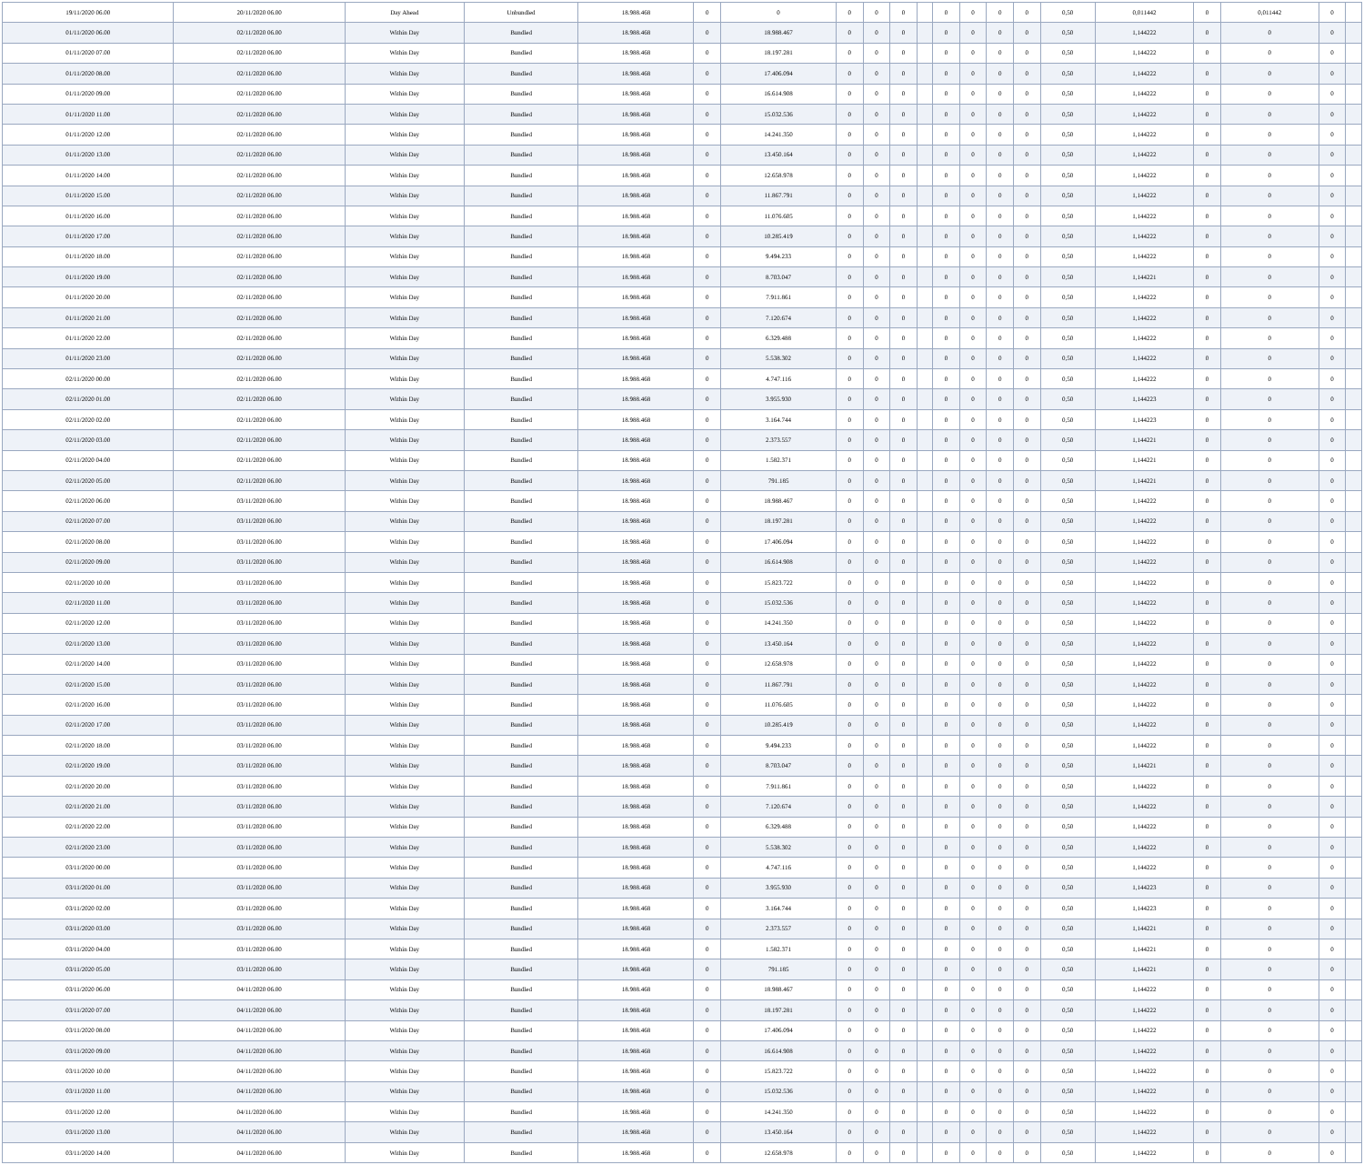| 19/11/2020 06.00 | 20/11/2020 06.00 | Day Ahead | Unbundled | 18.988.468 | 0 | 0 | 0 | 0 | 0 | | 0 | 0 | 0 | 0 | 0,50 | 0,011442 | 0 | 0,011442 | 0 | |
| 01/11/2020 06.00 | 02/11/2020 06.00 | Within Day | Bundled | 18.988.468 | 0 | 18.988.467 | 0 | 0 | 0 | | 0 | 0 | 0 | 0 | 0,50 | 1,144222 | 0 | 0 | 0 | |
| 01/11/2020 07.00 | 02/11/2020 06.00 | Within Day | Bundled | 18.988.468 | 0 | 18.197.281 | 0 | 0 | 0 | | 0 | 0 | 0 | 0 | 0,50 | 1,144222 | 0 | 0 | 0 | |
| 01/11/2020 08.00 | 02/11/2020 06.00 | Within Day | Bundled | 18.988.468 | 0 | 17.406.094 | 0 | 0 | 0 | | 0 | 0 | 0 | 0 | 0,50 | 1,144222 | 0 | 0 | 0 | |
| 01/11/2020 09.00 | 02/11/2020 06.00 | Within Day | Bundled | 18.988.468 | 0 | 16.614.908 | 0 | 0 | 0 | | 0 | 0 | 0 | 0 | 0,50 | 1,144222 | 0 | 0 | 0 | |
| 01/11/2020 11.00 | 02/11/2020 06.00 | Within Day | Bundled | 18.988.468 | 0 | 15.032.536 | 0 | 0 | 0 | | 0 | 0 | 0 | 0 | 0,50 | 1,144222 | 0 | 0 | 0 | |
| 01/11/2020 12.00 | 02/11/2020 06.00 | Within Day | Bundled | 18.988.468 | 0 | 14.241.350 | 0 | 0 | 0 | | 0 | 0 | 0 | 0 | 0,50 | 1,144222 | 0 | 0 | 0 | |
| 01/11/2020 13.00 | 02/11/2020 06.00 | Within Day | Bundled | 18.988.468 | 0 | 13.450.164 | 0 | 0 | 0 | | 0 | 0 | 0 | 0 | 0,50 | 1,144222 | 0 | 0 | 0 | |
| 01/11/2020 14.00 | 02/11/2020 06.00 | Within Day | Bundled | 18.988.468 | 0 | 12.658.978 | 0 | 0 | 0 | | 0 | 0 | 0 | 0 | 0,50 | 1,144222 | 0 | 0 | 0 | |
| 01/11/2020 15.00 | 02/11/2020 06.00 | Within Day | Bundled | 18.988.468 | 0 | 11.867.791 | 0 | 0 | 0 | | 0 | 0 | 0 | 0 | 0,50 | 1,144222 | 0 | 0 | 0 | |
| 01/11/2020 16.00 | 02/11/2020 06.00 | Within Day | Bundled | 18.988.468 | 0 | 11.076.605 | 0 | 0 | 0 | | 0 | 0 | 0 | 0 | 0,50 | 1,144222 | 0 | 0 | 0 | |
| 01/11/2020 17.00 | 02/11/2020 06.00 | Within Day | Bundled | 18.988.468 | 0 | 10.285.419 | 0 | 0 | 0 | | 0 | 0 | 0 | 0 | 0,50 | 1,144222 | 0 | 0 | 0 | |
| 01/11/2020 18.00 | 02/11/2020 06.00 | Within Day | Bundled | 18.988.468 | 0 | 9.494.233 | 0 | 0 | 0 | | 0 | 0 | 0 | 0 | 0,50 | 1,144222 | 0 | 0 | 0 | |
| 01/11/2020 19.00 | 02/11/2020 06.00 | Within Day | Bundled | 18.988.468 | 0 | 8.703.047 | 0 | 0 | 0 | | 0 | 0 | 0 | 0 | 0,50 | 1,144221 | 0 | 0 | 0 | |
| 01/11/2020 20.00 | 02/11/2020 06.00 | Within Day | Bundled | 18.988.468 | 0 | 7.911.861 | 0 | 0 | 0 | | 0 | 0 | 0 | 0 | 0,50 | 1,144222 | 0 | 0 | 0 | |
| 01/11/2020 21.00 | 02/11/2020 06.00 | Within Day | Bundled | 18.988.468 | 0 | 7.120.674 | 0 | 0 | 0 | | 0 | 0 | 0 | 0 | 0,50 | 1,144222 | 0 | 0 | 0 | |
| 01/11/2020 22.00 | 02/11/2020 06.00 | Within Day | Bundled | 18.988.468 | 0 | 6.329.488 | 0 | 0 | 0 | | 0 | 0 | 0 | 0 | 0,50 | 1,144222 | 0 | 0 | 0 | |
| 01/11/2020 23.00 | 02/11/2020 06.00 | Within Day | Bundled | 18.988.468 | 0 | 5.538.302 | 0 | 0 | 0 | | 0 | 0 | 0 | 0 | 0,50 | 1,144222 | 0 | 0 | 0 | |
| 02/11/2020 00.00 | 02/11/2020 06.00 | Within Day | Bundled | 18.988.468 | 0 | 4.747.116 | 0 | 0 | 0 | | 0 | 0 | 0 | 0 | 0,50 | 1,144222 | 0 | 0 | 0 | |
| 02/11/2020 01.00 | 02/11/2020 06.00 | Within Day | Bundled | 18.988.468 | 0 | 3.955.930 | 0 | 0 | 0 | | 0 | 0 | 0 | 0 | 0,50 | 1,144223 | 0 | 0 | 0 | |
| 02/11/2020 02.00 | 02/11/2020 06.00 | Within Day | Bundled | 18.988.468 | 0 | 3.164.744 | 0 | 0 | 0 | | 0 | 0 | 0 | 0 | 0,50 | 1,144223 | 0 | 0 | 0 | |
| 02/11/2020 03.00 | 02/11/2020 06.00 | Within Day | Bundled | 18.988.468 | 0 | 2.373.557 | 0 | 0 | 0 | | 0 | 0 | 0 | 0 | 0,50 | 1,144221 | 0 | 0 | 0 | |
| 02/11/2020 04.00 | 02/11/2020 06.00 | Within Day | Bundled | 18.988.468 | 0 | 1.582.371 | 0 | 0 | 0 | | 0 | 0 | 0 | 0 | 0,50 | 1,144221 | 0 | 0 | 0 | |
| 02/11/2020 05.00 | 02/11/2020 06.00 | Within Day | Bundled | 18.988.468 | 0 | 791.185 | 0 | 0 | 0 | | 0 | 0 | 0 | 0 | 0,50 | 1,144221 | 0 | 0 | 0 | |
| 02/11/2020 06.00 | 03/11/2020 06.00 | Within Day | Bundled | 18.988.468 | 0 | 18.988.467 | 0 | 0 | 0 | | 0 | 0 | 0 | 0 | 0,50 | 1,144222 | 0 | 0 | 0 | |
| 02/11/2020 07.00 | 03/11/2020 06.00 | Within Day | Bundled | 18.988.468 | 0 | 18.197.281 | 0 | 0 | 0 | | 0 | 0 | 0 | 0 | 0,50 | 1,144222 | 0 | 0 | 0 | |
| 02/11/2020 08.00 | 03/11/2020 06.00 | Within Day | Bundled | 18.988.468 | 0 | 17.406.094 | 0 | 0 | 0 | | 0 | 0 | 0 | 0 | 0,50 | 1,144222 | 0 | 0 | 0 | |
| 02/11/2020 09.00 | 03/11/2020 06.00 | Within Day | Bundled | 18.988.468 | 0 | 16.614.908 | 0 | 0 | 0 | | 0 | 0 | 0 | 0 | 0,50 | 1,144222 | 0 | 0 | 0 | |
| 02/11/2020 10.00 | 03/11/2020 06.00 | Within Day | Bundled | 18.988.468 | 0 | 15.823.722 | 0 | 0 | 0 | | 0 | 0 | 0 | 0 | 0,50 | 1,144222 | 0 | 0 | 0 | |
| 02/11/2020 11.00 | 03/11/2020 06.00 | Within Day | Bundled | 18.988.468 | 0 | 15.032.536 | 0 | 0 | 0 | | 0 | 0 | 0 | 0 | 0,50 | 1,144222 | 0 | 0 | 0 | |
| 02/11/2020 12.00 | 03/11/2020 06.00 | Within Day | Bundled | 18.988.468 | 0 | 14.241.350 | 0 | 0 | 0 | | 0 | 0 | 0 | 0 | 0,50 | 1,144222 | 0 | 0 | 0 | |
| 02/11/2020 13.00 | 03/11/2020 06.00 | Within Day | Bundled | 18.988.468 | 0 | 13.450.164 | 0 | 0 | 0 | | 0 | 0 | 0 | 0 | 0,50 | 1,144222 | 0 | 0 | 0 | |
| 02/11/2020 14.00 | 03/11/2020 06.00 | Within Day | Bundled | 18.988.468 | 0 | 12.658.978 | 0 | 0 | 0 | | 0 | 0 | 0 | 0 | 0,50 | 1,144222 | 0 | 0 | 0 | |
| 02/11/2020 15.00 | 03/11/2020 06.00 | Within Day | Bundled | 18.988.468 | 0 | 11.867.791 | 0 | 0 | 0 | | 0 | 0 | 0 | 0 | 0,50 | 1,144222 | 0 | 0 | 0 | |
| 02/11/2020 16.00 | 03/11/2020 06.00 | Within Day | Bundled | 18.988.468 | 0 | 11.076.605 | 0 | 0 | 0 | | 0 | 0 | 0 | 0 | 0,50 | 1,144222 | 0 | 0 | 0 | |
| 02/11/2020 17.00 | 03/11/2020 06.00 | Within Day | Bundled | 18.988.468 | 0 | 10.285.419 | 0 | 0 | 0 | | 0 | 0 | 0 | 0 | 0,50 | 1,144222 | 0 | 0 | 0 | |
| 02/11/2020 18.00 | 03/11/2020 06.00 | Within Day | Bundled | 18.988.468 | 0 | 9.494.233 | 0 | 0 | 0 | | 0 | 0 | 0 | 0 | 0,50 | 1,144222 | 0 | 0 | 0 | |
| 02/11/2020 19.00 | 03/11/2020 06.00 | Within Day | Bundled | 18.988.468 | 0 | 8.703.047 | 0 | 0 | 0 | | 0 | 0 | 0 | 0 | 0,50 | 1,144221 | 0 | 0 | 0 | |
| 02/11/2020 20.00 | 03/11/2020 06.00 | Within Day | Bundled | 18.988.468 | 0 | 7.911.861 | 0 | 0 | 0 | | 0 | 0 | 0 | 0 | 0,50 | 1,144222 | 0 | 0 | 0 | |
| 02/11/2020 21.00 | 03/11/2020 06.00 | Within Day | Bundled | 18.988.468 | 0 | 7.120.674 | 0 | 0 | 0 | | 0 | 0 | 0 | 0 | 0,50 | 1,144222 | 0 | 0 | 0 | |
| 02/11/2020 22.00 | 03/11/2020 06.00 | Within Day | Bundled | 18.988.468 | 0 | 6.329.488 | 0 | 0 | 0 | | 0 | 0 | 0 | 0 | 0,50 | 1,144222 | 0 | 0 | 0 | |
| 02/11/2020 23.00 | 03/11/2020 06.00 | Within Day | Bundled | 18.988.468 | 0 | 5.538.302 | 0 | 0 | 0 | | 0 | 0 | 0 | 0 | 0,50 | 1,144222 | 0 | 0 | 0 | |
| 03/11/2020 00.00 | 03/11/2020 06.00 | Within Day | Bundled | 18.988.468 | 0 | 4.747.116 | 0 | 0 | 0 | | 0 | 0 | 0 | 0 | 0,50 | 1,144222 | 0 | 0 | 0 | |
| 03/11/2020 01.00 | 03/11/2020 06.00 | Within Day | Bundled | 18.988.468 | 0 | 3.955.930 | 0 | 0 | 0 | | 0 | 0 | 0 | 0 | 0,50 | 1,144223 | 0 | 0 | 0 | |
| 03/11/2020 02.00 | 03/11/2020 06.00 | Within Day | Bundled | 18.988.468 | 0 | 3.164.744 | 0 | 0 | 0 | | 0 | 0 | 0 | 0 | 0,50 | 1,144223 | 0 | 0 | 0 | |
| 03/11/2020 03.00 | 03/11/2020 06.00 | Within Day | Bundled | 18.988.468 | 0 | 2.373.557 | 0 | 0 | 0 | | 0 | 0 | 0 | 0 | 0,50 | 1,144221 | 0 | 0 | 0 | |
| 03/11/2020 04.00 | 03/11/2020 06.00 | Within Day | Bundled | 18.988.468 | 0 | 1.582.371 | 0 | 0 | 0 | | 0 | 0 | 0 | 0 | 0,50 | 1,144221 | 0 | 0 | 0 | |
| 03/11/2020 05.00 | 03/11/2020 06.00 | Within Day | Bundled | 18.988.468 | 0 | 791.185 | 0 | 0 | 0 | | 0 | 0 | 0 | 0 | 0,50 | 1,144221 | 0 | 0 | 0 | |
| 03/11/2020 06.00 | 04/11/2020 06.00 | Within Day | Bundled | 18.988.468 | 0 | 18.988.467 | 0 | 0 | 0 | | 0 | 0 | 0 | 0 | 0,50 | 1,144222 | 0 | 0 | 0 | |
| 03/11/2020 07.00 | 04/11/2020 06.00 | Within Day | Bundled | 18.988.468 | 0 | 18.197.281 | 0 | 0 | 0 | | 0 | 0 | 0 | 0 | 0,50 | 1,144222 | 0 | 0 | 0 | |
| 03/11/2020 08.00 | 04/11/2020 06.00 | Within Day | Bundled | 18.988.468 | 0 | 17.406.094 | 0 | 0 | 0 | | 0 | 0 | 0 | 0 | 0,50 | 1,144222 | 0 | 0 | 0 | |
| 03/11/2020 09.00 | 04/11/2020 06.00 | Within Day | Bundled | 18.988.468 | 0 | 16.614.908 | 0 | 0 | 0 | | 0 | 0 | 0 | 0 | 0,50 | 1,144222 | 0 | 0 | 0 | |
| 03/11/2020 10.00 | 04/11/2020 06.00 | Within Day | Bundled | 18.988.468 | 0 | 15.823.722 | 0 | 0 | 0 | | 0 | 0 | 0 | 0 | 0,50 | 1,144222 | 0 | 0 | 0 | |
| 03/11/2020 11.00 | 04/11/2020 06.00 | Within Day | Bundled | 18.988.468 | 0 | 15.032.536 | 0 | 0 | 0 | | 0 | 0 | 0 | 0 | 0,50 | 1,144222 | 0 | 0 | 0 | |
| 03/11/2020 12.00 | 04/11/2020 06.00 | Within Day | Bundled | 18.988.468 | 0 | 14.241.350 | 0 | 0 | 0 | | 0 | 0 | 0 | 0 | 0,50 | 1,144222 | 0 | 0 | 0 | |
| 03/11/2020 13.00 | 04/11/2020 06.00 | Within Day | Bundled | 18.988.468 | 0 | 13.450.164 | 0 | 0 | 0 | | 0 | 0 | 0 | 0 | 0,50 | 1,144222 | 0 | 0 | 0 | |
| 03/11/2020 14.00 | 04/11/2020 06.00 | Within Day | Bundled | 18.988.468 | 0 | 12.658.978 | 0 | 0 | 0 | | 0 | 0 | 0 | 0 | 0,50 | 1,144222 | 0 | 0 | 0 | |